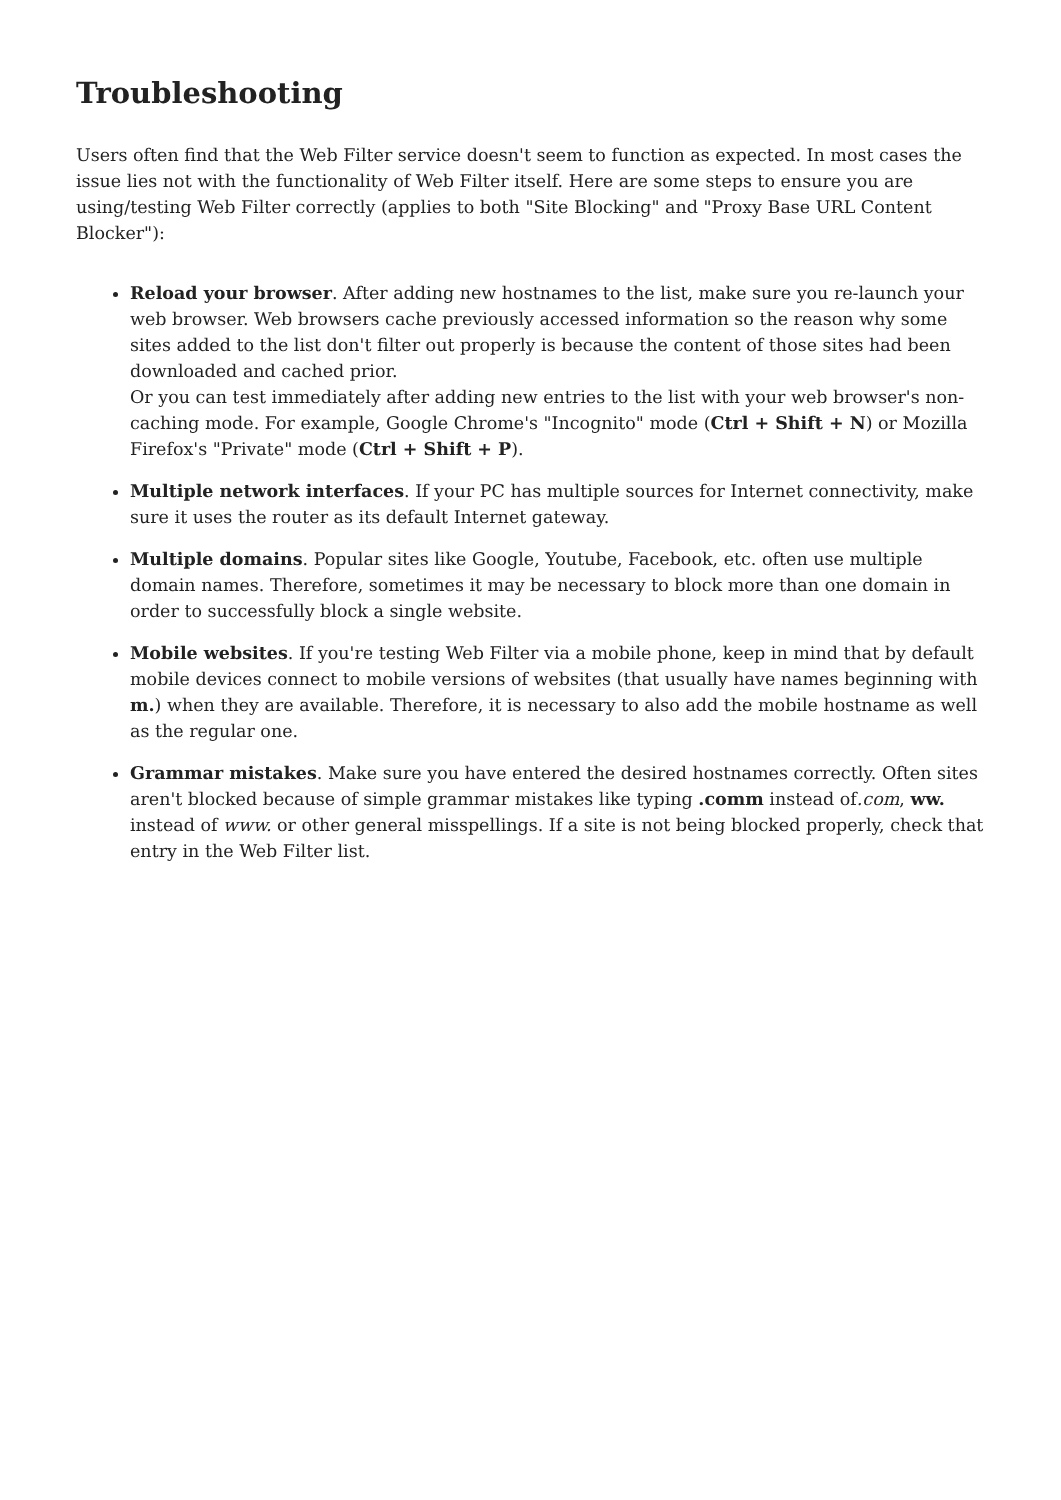Troubleshooting
Users often find that the Web Filter service doesn't seem to function as expected. In most cases the issue lies not with the functionality of Web Filter itself. Here are some steps to ensure you are using/testing Web Filter correctly (applies to both "Site Blocking" and "Proxy Base URL Content Blocker"):
Reload your browser. After adding new hostnames to the list, make sure you re-launch your web browser. Web browsers cache previously accessed information so the reason why some sites added to the list don't filter out properly is because the content of those sites had been downloaded and cached prior.
Or you can test immediately after adding new entries to the list with your web browser's non-caching mode. For example, Google Chrome's "Incognito" mode (Ctrl + Shift + N) or Mozilla Firefox's "Private" mode (Ctrl + Shift + P).
Multiple network interfaces. If your PC has multiple sources for Internet connectivity, make sure it uses the router as its default Internet gateway.
Multiple domains. Popular sites like Google, Youtube, Facebook, etc. often use multiple domain names. Therefore, sometimes it may be necessary to block more than one domain in order to successfully block a single website.
Mobile websites. If you're testing Web Filter via a mobile phone, keep in mind that by default mobile devices connect to mobile versions of websites (that usually have names beginning with m.) when they are available. Therefore, it is necessary to also add the mobile hostname as well as the regular one.
Grammar mistakes. Make sure you have entered the desired hostnames correctly. Often sites aren't blocked because of simple grammar mistakes like typing .comm instead of.com, ww. instead of www. or other general misspellings. If a site is not being blocked properly, check that entry in the Web Filter list.